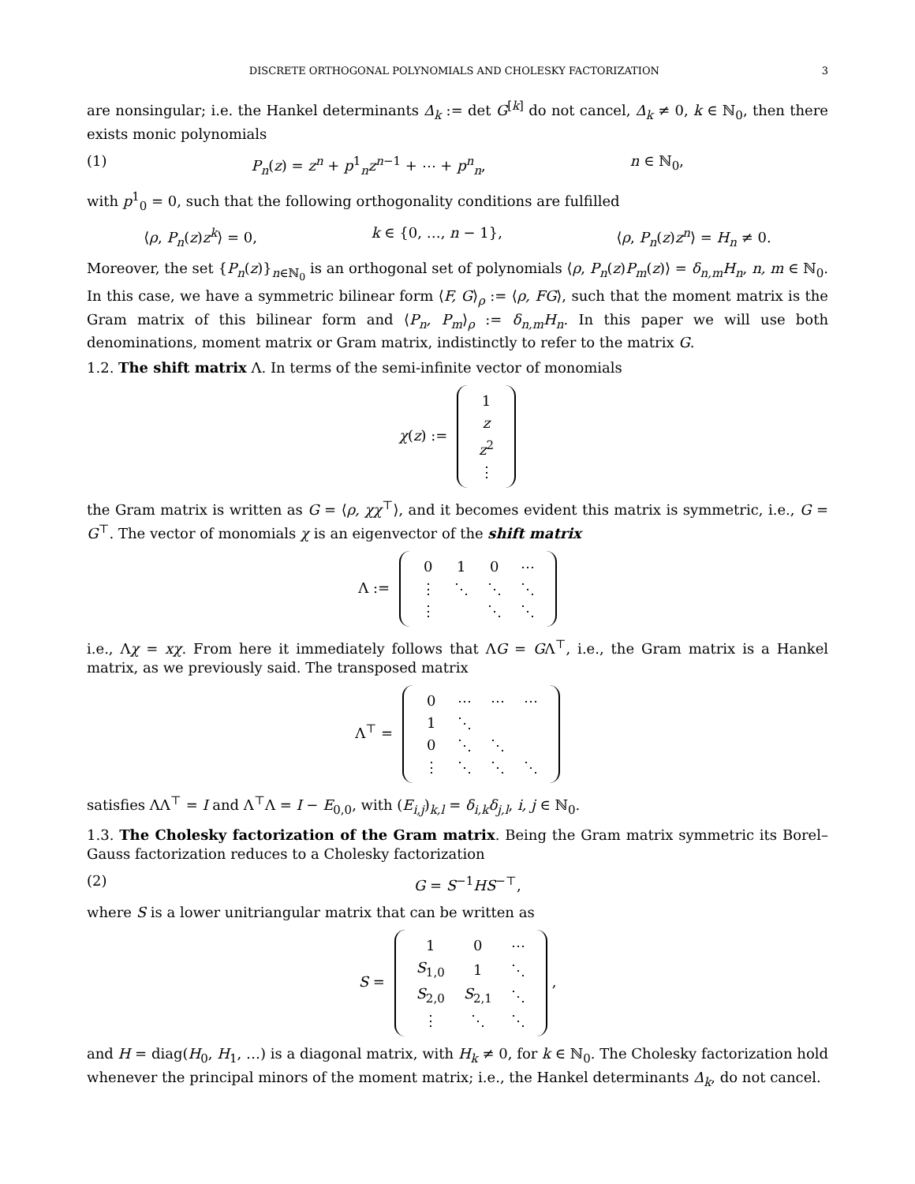DISCRETE ORTHOGONAL POLYNOMIALS AND CHOLESKY FACTORIZATION 3
are nonsingular; i.e. the Hankel determinants Δ<sub>k</sub> := det G<sup>[k]</sup> do not cancel, Δ<sub>k</sub> ≠ 0, k ∈ ℕ<sub>0</sub>, then there exists monic polynomials
(1) P<sub>n</sub>(z) = z<sup>n</sup> + p<sup>1</sup><sub>n</sub>z<sup>n−1</sup> + ⋯ + p<sup>n</sup><sub>n</sub>, n ∈ ℕ<sub>0</sub>,
with p<sup>1</sup><sub>0</sub> = 0, such that the following orthogonality conditions are fulfilled
⟨ρ, P<sub>n</sub>(z)z<sup>k</sup>⟩ = 0, k ∈ {0, …, n − 1}, ⟨ρ, P<sub>n</sub>(z)z<sup>n</sup>⟩ = H<sub>n</sub> ≠ 0.
Moreover, the set {P<sub>n</sub>(z)}<sub>n∈ℕ<sub>0</sub></sub> is an orthogonal set of polynomials ⟨ρ, P<sub>n</sub>(z)P<sub>m</sub>(z)⟩ = δ<sub>n,m</sub>H<sub>n</sub>, n, m ∈ ℕ<sub>0</sub>. In this case, we have a symmetric bilinear form ⟨F, G⟩<sub>ρ</sub> := ⟨ρ, FG⟩, such that the moment matrix is the Gram matrix of this bilinear form and ⟨P<sub>n</sub>, P<sub>m</sub>⟩<sub>ρ</sub> := δ<sub>n,m</sub>H<sub>n</sub>. In this paper we will use both denominations, moment matrix or Gram matrix, indistinctly to refer to the matrix G.
1.2. The shift matrix Λ. In terms of the semi-infinite vector of monomials
χ(z) :=
| 1 |
| z |
| z<sup>2</sup> |
| ⋮ |
the Gram matrix is written as G = ⟨ρ, χχ<sup>⊤</sup>⟩, and it becomes evident this matrix is symmetric, i.e., G = G<sup>⊤</sup>. The vector of monomials χ is an eigenvector of the shift matrix
Λ :=
| 0 | 1 | 0 | ⋯ |
| ⋮ | ⋱ | ⋱ | ⋱ |
| ⋮ | | ⋱ | ⋱ |
i.e., Λχ = xχ. From here it immediately follows that ΛG = GΛ<sup>⊤</sup>, i.e., the Gram matrix is a Hankel matrix, as we previously said. The transposed matrix
Λ<sup>⊤</sup> =
| 0 | ⋯ | ⋯ | ⋯ |
| 1 | ⋱ | | |
| 0 | ⋱ | ⋱ | |
| ⋮ | ⋱ | ⋱ | ⋱ |
satisfies ΛΛ<sup>⊤</sup> = I and Λ<sup>⊤</sup>Λ = I − E<sub>0,0</sub>, with (E<sub>i,j</sub>)<sub>k,l</sub> = δ<sub>i,k</sub>δ<sub>j,l</sub>, i, j ∈ ℕ<sub>0</sub>.
1.3. The Cholesky factorization of the Gram matrix. Being the Gram matrix symmetric its Borel–Gauss factorization reduces to a Cholesky factorization
(2) G = S<sup>−1</sup>HS<sup>−⊤</sup>,
where S is a lower unitriangular matrix that can be written as
S =
| 1 | 0 | ⋯ |
| S<sub>1,0</sub> | 1 | ⋱ |
| S<sub>2,0</sub> | S<sub>2,1</sub> | ⋱ |
| ⋮ | ⋱ | ⋱ |
,
and H = diag(H<sub>0</sub>, H<sub>1</sub>, …) is a diagonal matrix, with H<sub>k</sub> ≠ 0, for k ∈ ℕ<sub>0</sub>. The Cholesky factorization hold whenever the principal minors of the moment matrix; i.e., the Hankel determinants Δ<sub>k</sub>, do not cancel.